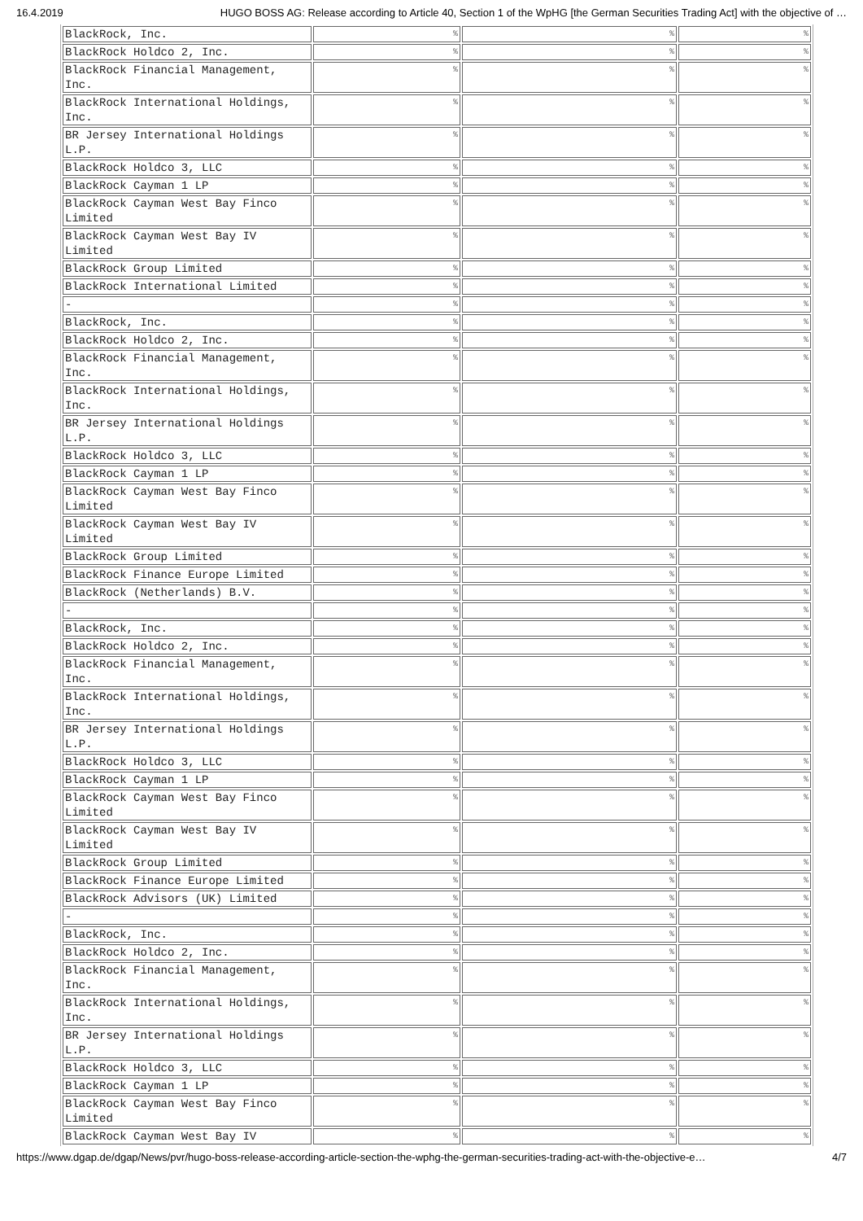16.4.2019 HUGO BOSS AG: Release according to Article 40, Section 1 of the WpHG [the German Securities Trading Act] with the objective of …
| BlackRock, Inc. | % | % | % |
| BlackRock Holdco 2, Inc. | % | % | % |
| BlackRock Financial Management, Inc. | % | % | % |
| BlackRock International Holdings, Inc. | % | % | % |
| BR Jersey International Holdings L.P. | % | % | % |
| BlackRock Holdco 3, LLC | % | % | % |
| BlackRock Cayman 1 LP | % | % | % |
| BlackRock Cayman West Bay Finco Limited | % | % | % |
| BlackRock Cayman West Bay IV Limited | % | % | % |
| BlackRock Group Limited | % | % | % |
| BlackRock International Limited | % | % | % |
| - | % | % | % |
| BlackRock, Inc. | % | % | % |
| BlackRock Holdco 2, Inc. | % | % | % |
| BlackRock Financial Management, Inc. | % | % | % |
| BlackRock International Holdings, Inc. | % | % | % |
| BR Jersey International Holdings L.P. | % | % | % |
| BlackRock Holdco 3, LLC | % | % | % |
| BlackRock Cayman 1 LP | % | % | % |
| BlackRock Cayman West Bay Finco Limited | % | % | % |
| BlackRock Cayman West Bay IV Limited | % | % | % |
| BlackRock Group Limited | % | % | % |
| BlackRock Finance Europe Limited | % | % | % |
| BlackRock (Netherlands) B.V. | % | % | % |
| - | % | % | % |
| BlackRock, Inc. | % | % | % |
| BlackRock Holdco 2, Inc. | % | % | % |
| BlackRock Financial Management, Inc. | % | % | % |
| BlackRock International Holdings, Inc. | % | % | % |
| BR Jersey International Holdings L.P. | % | % | % |
| BlackRock Holdco 3, LLC | % | % | % |
| BlackRock Cayman 1 LP | % | % | % |
| BlackRock Cayman West Bay Finco Limited | % | % | % |
| BlackRock Cayman West Bay IV Limited | % | % | % |
| BlackRock Group Limited | % | % | % |
| BlackRock Finance Europe Limited | % | % | % |
| BlackRock Advisors (UK) Limited | % | % | % |
| - | % | % | % |
| BlackRock, Inc. | % | % | % |
| BlackRock Holdco 2, Inc. | % | % | % |
| BlackRock Financial Management, Inc. | % | % | % |
| BlackRock International Holdings, Inc. | % | % | % |
| BR Jersey International Holdings L.P. | % | % | % |
| BlackRock Holdco 3, LLC | % | % | % |
| BlackRock Cayman 1 LP | % | % | % |
| BlackRock Cayman West Bay Finco Limited | % | % | % |
| BlackRock Cayman West Bay IV | % | % | % |
https://www.dgap.de/dgap/News/pvr/hugo-boss-release-according-article-section-the-wphg-the-german-securities-trading-act-with-the-objective-e… 4/7